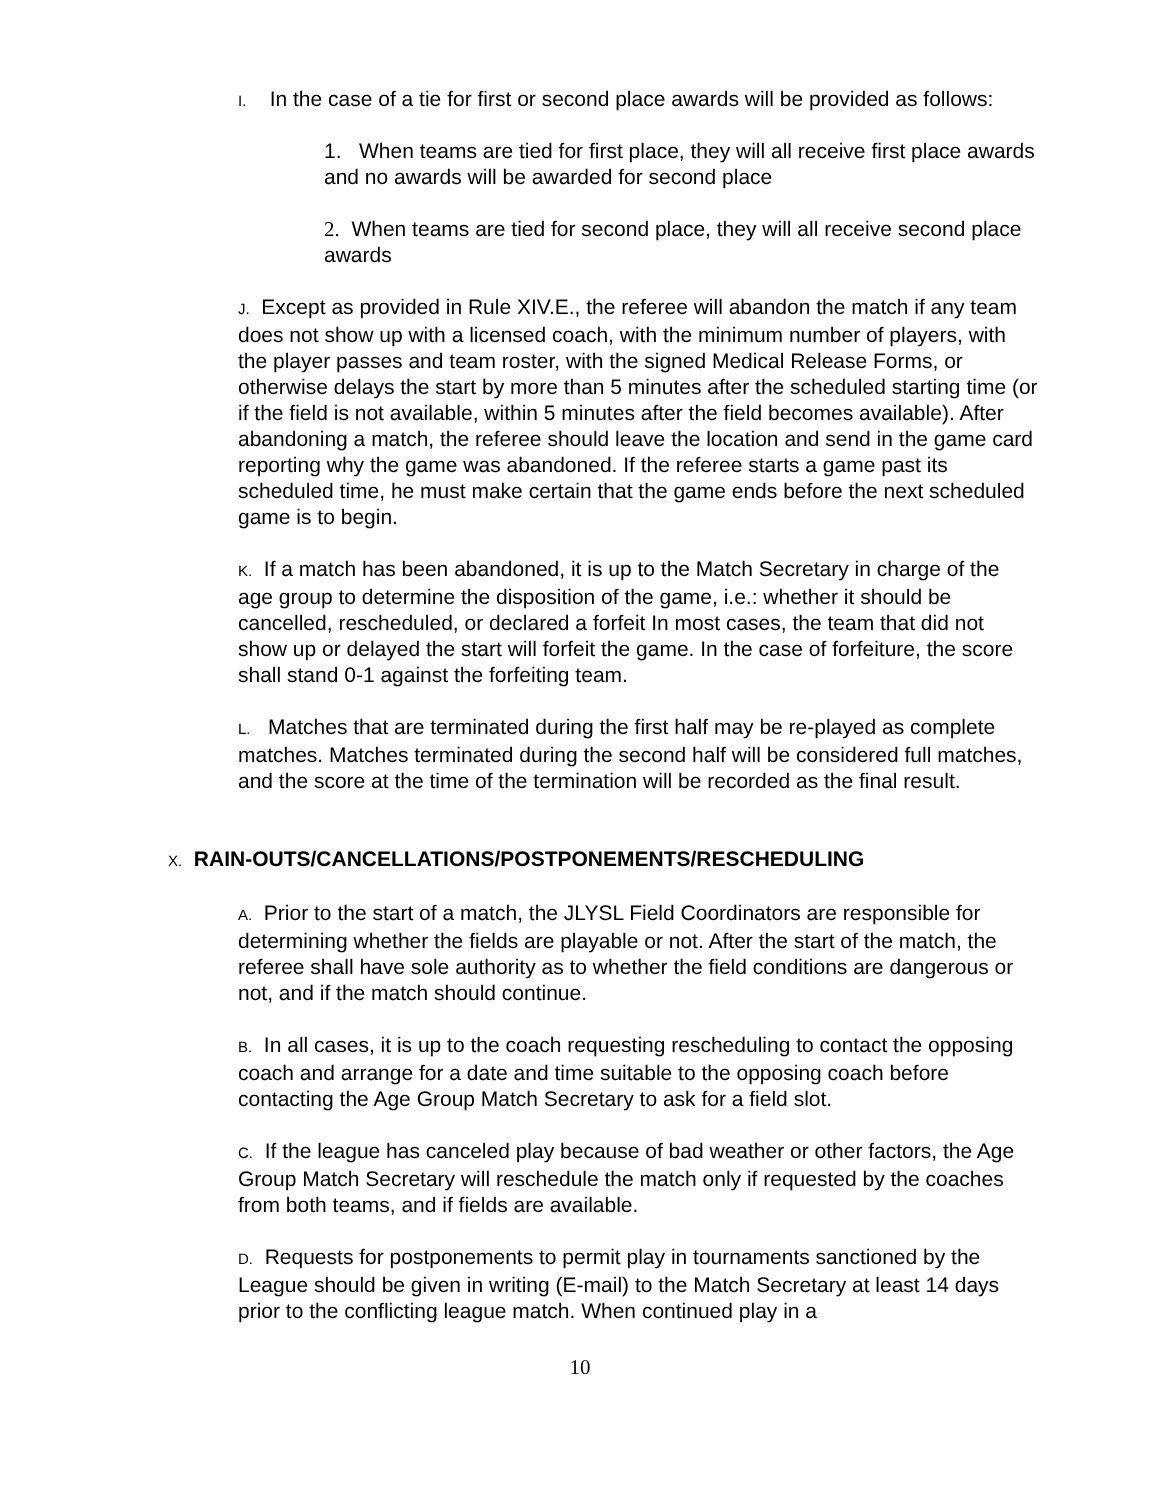I. In the case of a tie for first or second place awards will be provided as follows:
1. When teams are tied for first place, they will all receive first place awards and no awards will be awarded for second place
2. When teams are tied for second place, they will all receive second place awards
J. Except as provided in Rule XIV.E., the referee will abandon the match if any team does not show up with a licensed coach, with the minimum number of players, with the player passes and team roster, with the signed Medical Release Forms, or otherwise delays the start by more than 5 minutes after the scheduled starting time (or if the field is not available, within 5 minutes after the field becomes available). After abandoning a match, the referee should leave the location and send in the game card reporting why the game was abandoned. If the referee starts a game past its scheduled time, he must make certain that the game ends before the next scheduled game is to begin.
K. If a match has been abandoned, it is up to the Match Secretary in charge of the age group to determine the disposition of the game, i.e.: whether it should be cancelled, rescheduled, or declared a forfeit In most cases, the team that did not show up or delayed the start will forfeit the game. In the case of forfeiture, the score shall stand 0-1 against the forfeiting team.
L. Matches that are terminated during the first half may be re-played as complete matches. Matches terminated during the second half will be considered full matches, and the score at the time of the termination will be recorded as the final result.
X. RAIN-OUTS/CANCELLATIONS/POSTPONEMENTS/RESCHEDULING
A. Prior to the start of a match, the JLYSL Field Coordinators are responsible for determining whether the fields are playable or not. After the start of the match, the referee shall have sole authority as to whether the field conditions are dangerous or not, and if the match should continue.
B. In all cases, it is up to the coach requesting rescheduling to contact the opposing coach and arrange for a date and time suitable to the opposing coach before contacting the Age Group Match Secretary to ask for a field slot.
C. If the league has canceled play because of bad weather or other factors, the Age Group Match Secretary will reschedule the match only if requested by the coaches from both teams, and if fields are available.
D. Requests for postponements to permit play in tournaments sanctioned by the League should be given in writing (E-mail) to the Match Secretary at least 14 days prior to the conflicting league match. When continued play in a
10